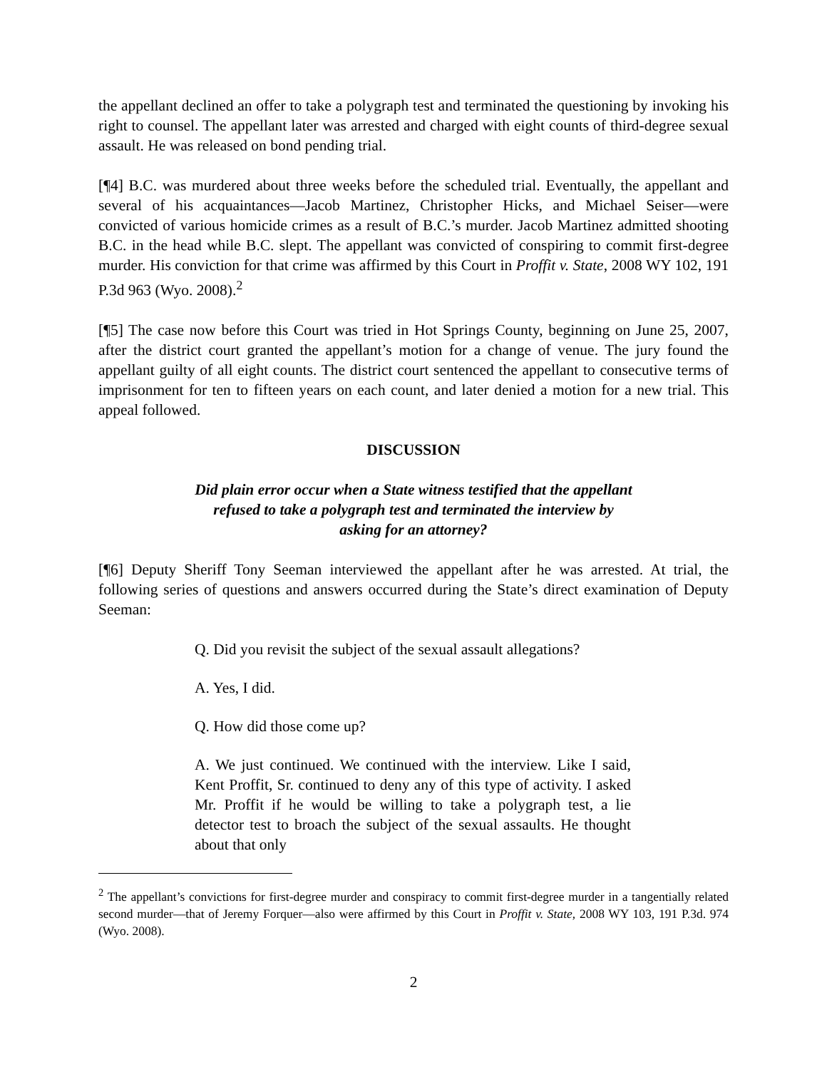the appellant declined an offer to take a polygraph test and terminated the questioning by invoking his right to counsel. The appellant later was arrested and charged with eight counts of third-degree sexual assault. He was released on bond pending trial.
[¶4] B.C. was murdered about three weeks before the scheduled trial. Eventually, the appellant and several of his acquaintances—Jacob Martinez, Christopher Hicks, and Michael Seiser—were convicted of various homicide crimes as a result of B.C.’s murder. Jacob Martinez admitted shooting B.C. in the head while B.C. slept. The appellant was convicted of conspiring to commit first-degree murder. His conviction for that crime was affirmed by this Court in Proffit v. State, 2008 WY 102, 191 P.3d 963 (Wyo. 2008).<sup>2</sup>
[¶5] The case now before this Court was tried in Hot Springs County, beginning on June 25, 2007, after the district court granted the appellant’s motion for a change of venue. The jury found the appellant guilty of all eight counts. The district court sentenced the appellant to consecutive terms of imprisonment for ten to fifteen years on each count, and later denied a motion for a new trial. This appeal followed.
DISCUSSION
Did plain error occur when a State witness testified that the appellant refused to take a polygraph test and terminated the interview by asking for an attorney?
[¶6] Deputy Sheriff Tony Seeman interviewed the appellant after he was arrested. At trial, the following series of questions and answers occurred during the State’s direct examination of Deputy Seeman:
Q. Did you revisit the subject of the sexual assault allegations?
A. Yes, I did.
Q. How did those come up?
A. We just continued. We continued with the interview. Like I said, Kent Proffit, Sr. continued to deny any of this type of activity. I asked Mr. Proffit if he would be willing to take a polygraph test, a lie detector test to broach the subject of the sexual assaults. He thought about that only
<sup>2</sup> The appellant’s convictions for first-degree murder and conspiracy to commit first-degree murder in a tangentially related second murder—that of Jeremy Forquer—also were affirmed by this Court in Proffit v. State, 2008 WY 103, 191 P.3d. 974 (Wyo. 2008).
2